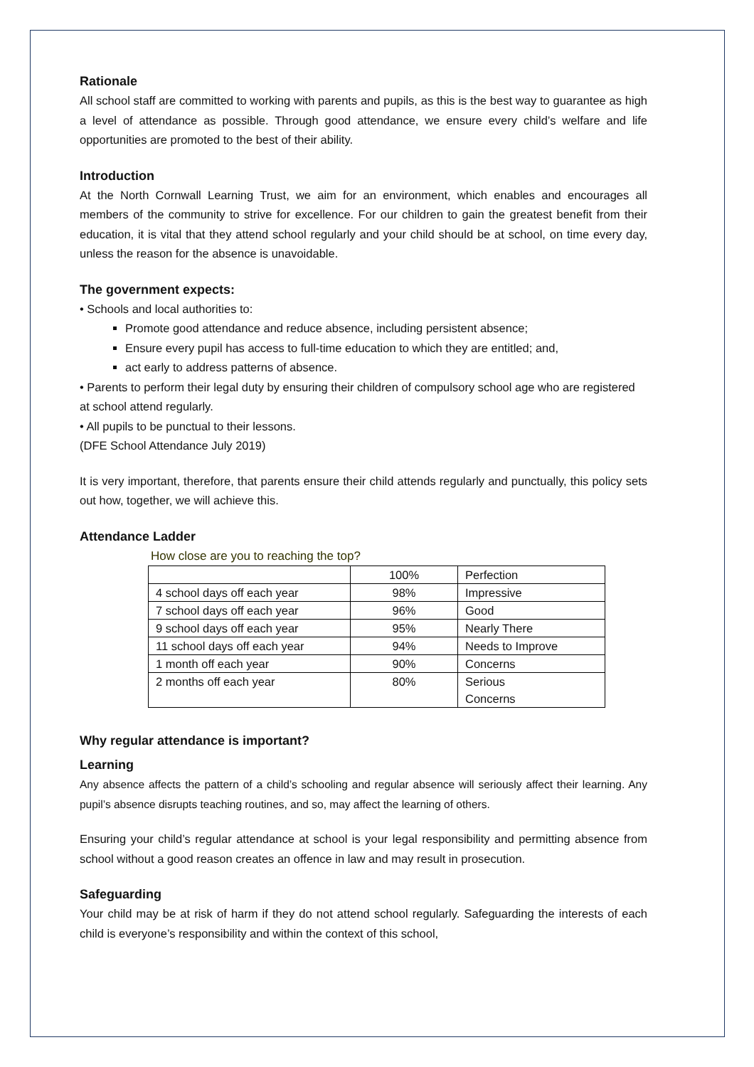Rationale
All school staff are committed to working with parents and pupils, as this is the best way to guarantee as high a level of attendance as possible. Through good attendance, we ensure every child’s welfare and life opportunities are promoted to the best of their ability.
Introduction
At the North Cornwall Learning Trust, we aim for an environment, which enables and encourages all members of the community to strive for excellence. For our children to gain the greatest benefit from their education, it is vital that they attend school regularly and your child should be at school, on time every day, unless the reason for the absence is unavoidable.
The government expects:
• Schools and local authorities to:
Promote good attendance and reduce absence, including persistent absence;
Ensure every pupil has access to full-time education to which they are entitled; and,
act early to address patterns of absence.
• Parents to perform their legal duty by ensuring their children of compulsory school age who are registered at school attend regularly.
• All pupils to be punctual to their lessons.
(DFE School Attendance July 2019)
It is very important, therefore, that parents ensure their child attends regularly and punctually, this policy sets out how, together, we will achieve this.
Attendance Ladder
How close are you to reaching the top?
| | 100% | Perfection |
| 4 school days off each year | 98% | Impressive |
| 7 school days off each year | 96% | Good |
| 9 school days off each year | 95% | Nearly There |
| 11 school days off each year | 94% | Needs to Improve |
| 1 month off each year | 90% | Concerns |
| 2 months off each year | 80% | Serious Concerns |
Why regular attendance is important?
Learning
Any absence affects the pattern of a child’s schooling and regular absence will seriously affect their learning. Any pupil’s absence disrupts teaching routines, and so, may affect the learning of others.
Ensuring your child’s regular attendance at school is your legal responsibility and permitting absence from school without a good reason creates an offence in law and may result in prosecution.
Safeguarding
Your child may be at risk of harm if they do not attend school regularly. Safeguarding the interests of each child is everyone’s responsibility and within the context of this school,